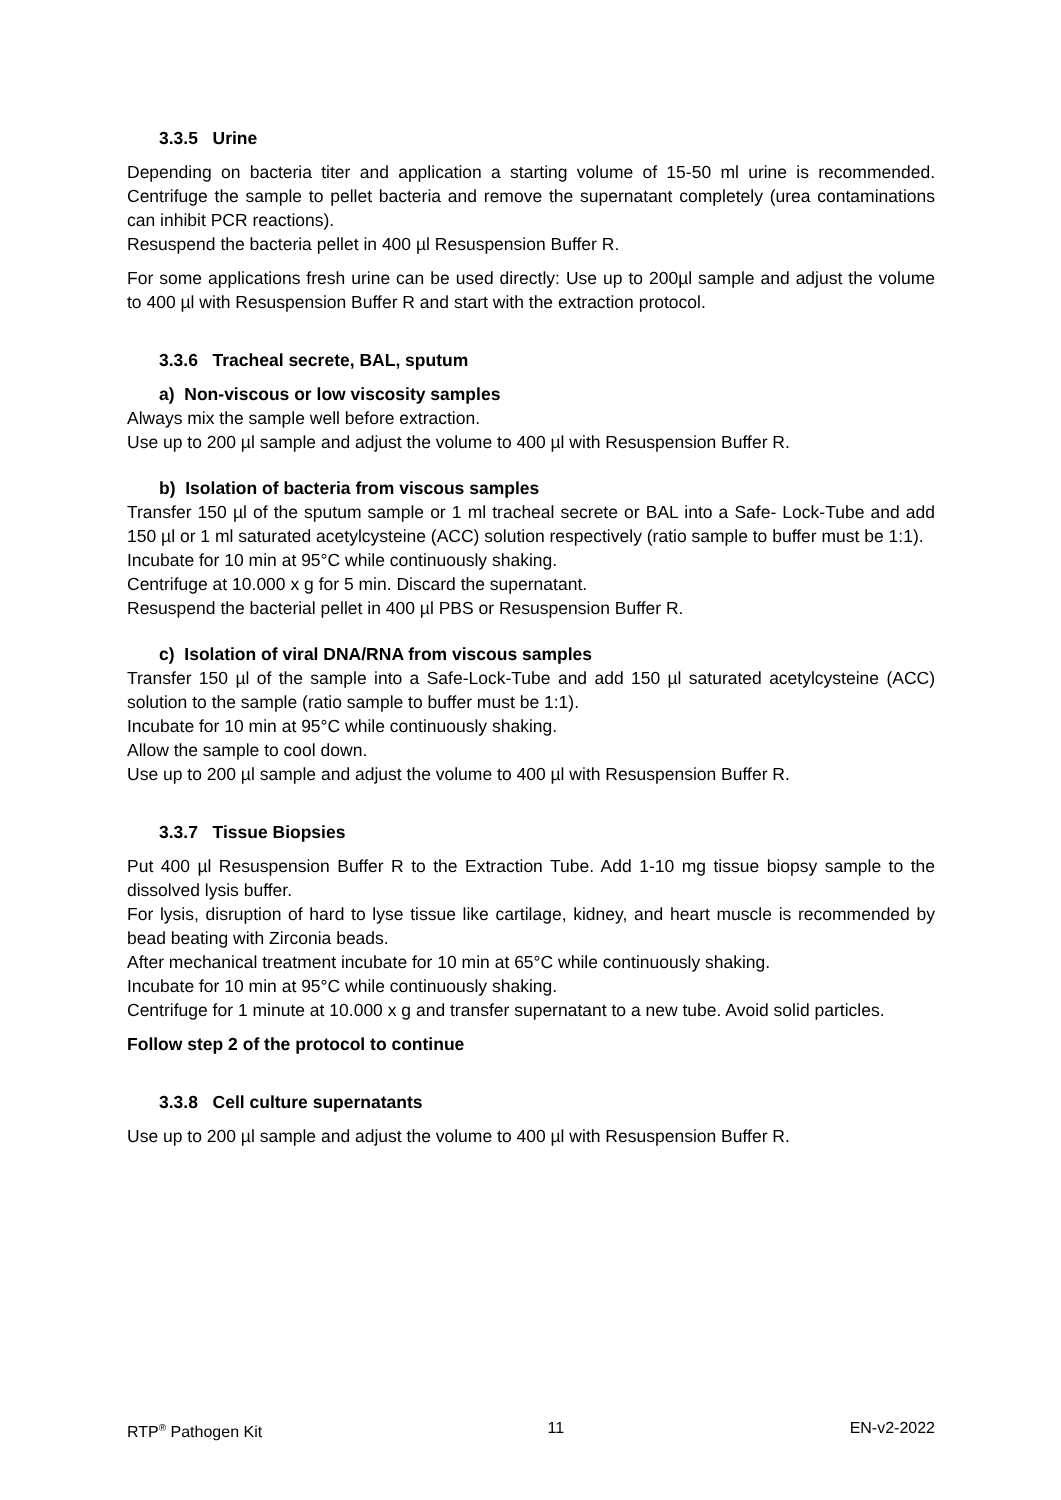3.3.5 Urine
Depending on bacteria titer and application a starting volume of 15-50 ml urine is recommended. Centrifuge the sample to pellet bacteria and remove the supernatant completely (urea contaminations can inhibit PCR reactions).
Resuspend the bacteria pellet in 400 µl Resuspension Buffer R.
For some applications fresh urine can be used directly: Use up to 200µl sample and adjust the volume to 400 µl with Resuspension Buffer R and start with the extraction protocol.
3.3.6 Tracheal secrete, BAL, sputum
a) Non-viscous or low viscosity samples
Always mix the sample well before extraction.
Use up to 200 µl sample and adjust the volume to 400 µl with Resuspension Buffer R.
b) Isolation of bacteria from viscous samples
Transfer 150 µl of the sputum sample or 1 ml tracheal secrete or BAL into a Safe- Lock-Tube and add 150 µl or 1 ml saturated acetylcysteine (ACC) solution respectively (ratio sample to buffer must be 1:1).
Incubate for 10 min at 95°C while continuously shaking.
Centrifuge at 10.000 x g for 5 min. Discard the supernatant.
Resuspend the bacterial pellet in 400 µl PBS or Resuspension Buffer R.
c) Isolation of viral DNA/RNA from viscous samples
Transfer 150 µl of the sample into a Safe-Lock-Tube and add 150 µl saturated acetylcysteine (ACC) solution to the sample (ratio sample to buffer must be 1:1).
Incubate for 10 min at 95°C while continuously shaking.
Allow the sample to cool down.
Use up to 200 µl sample and adjust the volume to 400 µl with Resuspension Buffer R.
3.3.7 Tissue Biopsies
Put 400 µl Resuspension Buffer R to the Extraction Tube. Add 1-10 mg tissue biopsy sample to the dissolved lysis buffer.
For lysis, disruption of hard to lyse tissue like cartilage, kidney, and heart muscle is recommended by bead beating with Zirconia beads.
After mechanical treatment incubate for 10 min at 65°C while continuously shaking.
Incubate for 10 min at 95°C while continuously shaking.
Centrifuge for 1 minute at 10.000 x g and transfer supernatant to a new tube. Avoid solid particles.
Follow step 2 of the protocol to continue
3.3.8 Cell culture supernatants
Use up to 200 µl sample and adjust the volume to 400 µl with Resuspension Buffer R.
RTP<sup>®</sup> Pathogen Kit 11 EN-v2-2022